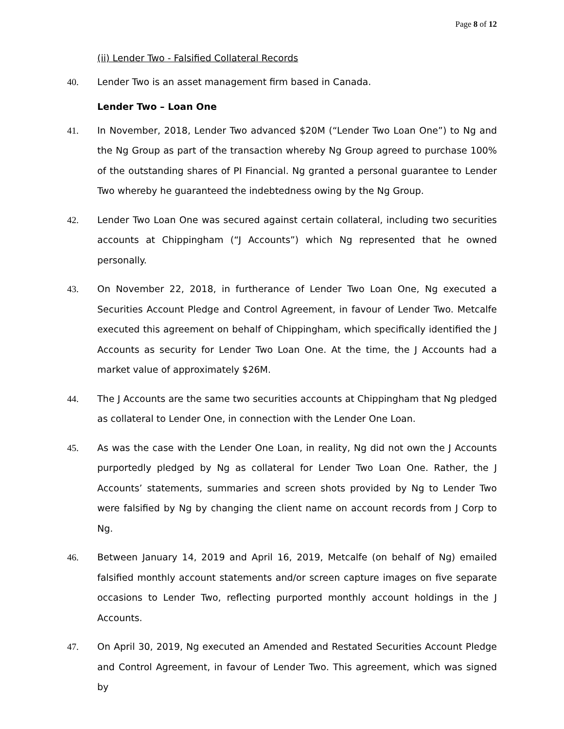Page 8 of 12
(ii) Lender Two - Falsified Collateral Records
40. Lender Two is an asset management firm based in Canada.
Lender Two – Loan One
41. In November, 2018, Lender Two advanced $20M (“Lender Two Loan One”) to Ng and the Ng Group as part of the transaction whereby Ng Group agreed to purchase 100% of the outstanding shares of PI Financial. Ng granted a personal guarantee to Lender Two whereby he guaranteed the indebtedness owing by the Ng Group.
42. Lender Two Loan One was secured against certain collateral, including two securities accounts at Chippingham (“J Accounts”) which Ng represented that he owned personally.
43. On November 22, 2018, in furtherance of Lender Two Loan One, Ng executed a Securities Account Pledge and Control Agreement, in favour of Lender Two. Metcalfe executed this agreement on behalf of Chippingham, which specifically identified the J Accounts as security for Lender Two Loan One. At the time, the J Accounts had a market value of approximately $26M.
44. The J Accounts are the same two securities accounts at Chippingham that Ng pledged as collateral to Lender One, in connection with the Lender One Loan.
45. As was the case with the Lender One Loan, in reality, Ng did not own the J Accounts purportedly pledged by Ng as collateral for Lender Two Loan One. Rather, the J Accounts’ statements, summaries and screen shots provided by Ng to Lender Two were falsified by Ng by changing the client name on account records from J Corp to Ng.
46. Between January 14, 2019 and April 16, 2019, Metcalfe (on behalf of Ng) emailed falsified monthly account statements and/or screen capture images on five separate occasions to Lender Two, reflecting purported monthly account holdings in the J Accounts.
47. On April 30, 2019, Ng executed an Amended and Restated Securities Account Pledge and Control Agreement, in favour of Lender Two. This agreement, which was signed by